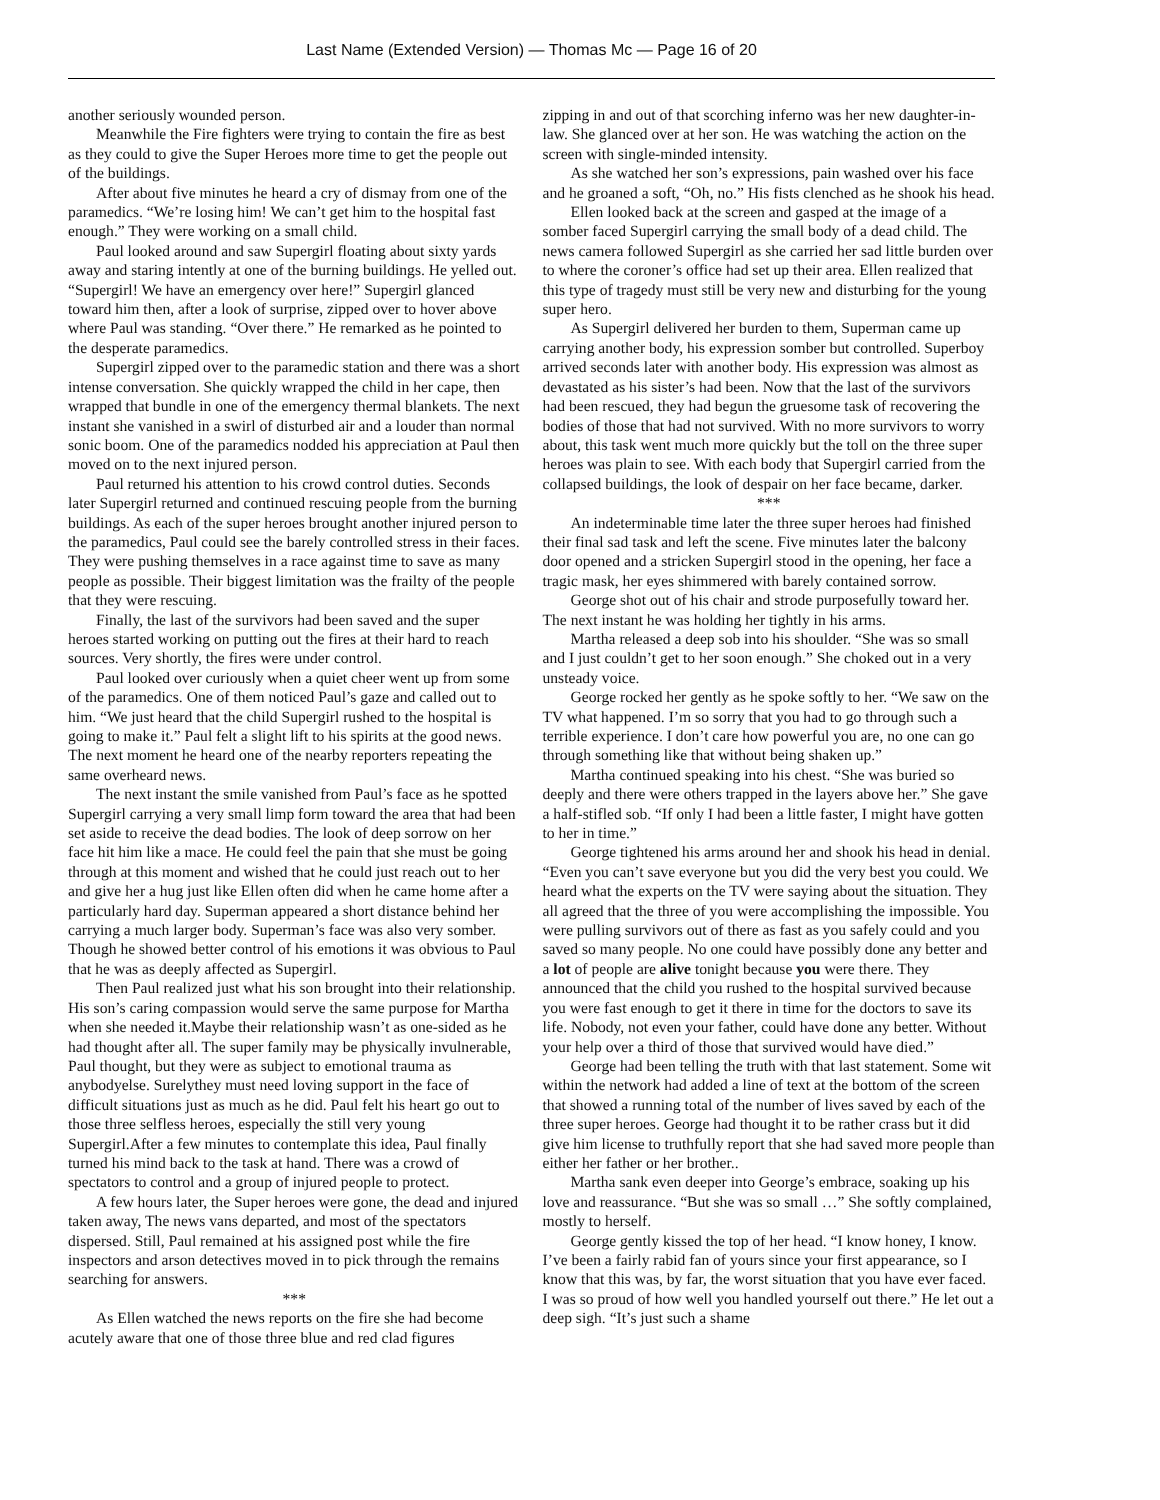Last Name (Extended Version) — Thomas Mc — Page 16 of 20
another seriously wounded person.
Meanwhile the Fire fighters were trying to contain the fire as best as they could to give the Super Heroes more time to get the people out of the buildings.
After about five minutes he heard a cry of dismay from one of the paramedics. “We’re losing him! We can’t get him to the hospital fast enough.” They were working on a small child.
Paul looked around and saw Supergirl floating about sixty yards away and staring intently at one of the burning buildings. He yelled out. “Supergirl! We have an emergency over here!” Supergirl glanced toward him then, after a look of surprise, zipped over to hover above where Paul was standing. “Over there.” He remarked as he pointed to the desperate paramedics.
Supergirl zipped over to the paramedic station and there was a short intense conversation. She quickly wrapped the child in her cape, then wrapped that bundle in one of the emergency thermal blankets. The next instant she vanished in a swirl of disturbed air and a louder than normal sonic boom. One of the paramedics nodded his appreciation at Paul then moved on to the next injured person.
Paul returned his attention to his crowd control duties. Seconds later Supergirl returned and continued rescuing people from the burning buildings. As each of the super heroes brought another injured person to the paramedics, Paul could see the barely controlled stress in their faces. They were pushing themselves in a race against time to save as many people as possible. Their biggest limitation was the frailty of the people that they were rescuing.
Finally, the last of the survivors had been saved and the super heroes started working on putting out the fires at their hard to reach sources. Very shortly, the fires were under control.
Paul looked over curiously when a quiet cheer went up from some of the paramedics. One of them noticed Paul’s gaze and called out to him. “We just heard that the child Supergirl rushed to the hospital is going to make it.” Paul felt a slight lift to his spirits at the good news. The next moment he heard one of the nearby reporters repeating the same overheard news.
The next instant the smile vanished from Paul’s face as he spotted Supergirl carrying a very small limp form toward the area that had been set aside to receive the dead bodies. The look of deep sorrow on her face hit him like a mace. He could feel the pain that she must be going through at this moment and wished that he could just reach out to her and give her a hug just like Ellen often did when he came home after a particularly hard day. Superman appeared a short distance behind her carrying a much larger body. Superman’s face was also very somber. Though he showed better control of his emotions it was obvious to Paul that he was as deeply affected as Supergirl.
Then Paul realized just what his son brought into their relationship. His son’s caring compassion would serve the same purpose for Martha when she needed it.Maybe their relationship wasn’t as one-sided as he had thought after all. The super family may be physically invulnerable, Paul thought, but they were as subject to emotional trauma as anybodyelse. Surelythey must need loving support in the face of difficult situations just as much as he did. Paul felt his heart go out to those three selfless heroes, especially the still very young Supergirl.After a few minutes to contemplate this idea, Paul finally turned his mind back to the task at hand. There was a crowd of spectators to control and a group of injured people to protect.
A few hours later, the Super heroes were gone, the dead and injured taken away, The news vans departed, and most of the spectators dispersed. Still, Paul remained at his assigned post while the fire inspectors and arson detectives moved in to pick through the remains searching for answers.
***
As Ellen watched the news reports on the fire she had become acutely aware that one of those three blue and red clad figures
zipping in and out of that scorching inferno was her new daughter-in-law. She glanced over at her son. He was watching the action on the screen with single-minded intensity.
As she watched her son’s expressions, pain washed over his face and he groaned a soft, “Oh, no.” His fists clenched as he shook his head.
Ellen looked back at the screen and gasped at the image of a somber faced Supergirl carrying the small body of a dead child. The news camera followed Supergirl as she carried her sad little burden over to where the coroner’s office had set up their area. Ellen realized that this type of tragedy must still be very new and disturbing for the young super hero.
As Supergirl delivered her burden to them, Superman came up carrying another body, his expression somber but controlled. Superboy arrived seconds later with another body. His expression was almost as devastated as his sister’s had been. Now that the last of the survivors had been rescued, they had begun the gruesome task of recovering the bodies of those that had not survived. With no more survivors to worry about, this task went much more quickly but the toll on the three super heroes was plain to see. With each body that Supergirl carried from the collapsed buildings, the look of despair on her face became, darker.
***
An indeterminable time later the three super heroes had finished their final sad task and left the scene. Five minutes later the balcony door opened and a stricken Supergirl stood in the opening, her face a tragic mask, her eyes shimmered with barely contained sorrow.
George shot out of his chair and strode purposefully toward her. The next instant he was holding her tightly in his arms.
Martha released a deep sob into his shoulder. “She was so small and I just couldn’t get to her soon enough.” She choked out in a very unsteady voice.
George rocked her gently as he spoke softly to her. “We saw on the TV what happened. I’m so sorry that you had to go through such a terrible experience. I don’t care how powerful you are, no one can go through something like that without being shaken up.”
Martha continued speaking into his chest. “She was buried so deeply and there were others trapped in the layers above her.” She gave a half-stifled sob. “If only I had been a little faster, I might have gotten to her in time.”
George tightened his arms around her and shook his head in denial. “Even you can’t save everyone but you did the very best you could. We heard what the experts on the TV were saying about the situation. They all agreed that the three of you were accomplishing the impossible. You were pulling survivors out of there as fast as you safely could and you saved so many people. No one could have possibly done any better and a lot of people are alive tonight because you were there. They announced that the child you rushed to the hospital survived because you were fast enough to get it there in time for the doctors to save its life. Nobody, not even your father, could have done any better. Without your help over a third of those that survived would have died.”
George had been telling the truth with that last statement. Some wit within the network had added a line of text at the bottom of the screen that showed a running total of the number of lives saved by each of the three super heroes. George had thought it to be rather crass but it did give him license to truthfully report that she had saved more people than either her father or her brother..
Martha sank even deeper into George’s embrace, soaking up his love and reassurance. “But she was so small …” She softly complained, mostly to herself.
George gently kissed the top of her head. “I know honey, I know. I’ve been a fairly rabid fan of yours since your first appearance, so I know that this was, by far, the worst situation that you have ever faced. I was so proud of how well you handled yourself out there.” He let out a deep sigh. “It’s just such a shame